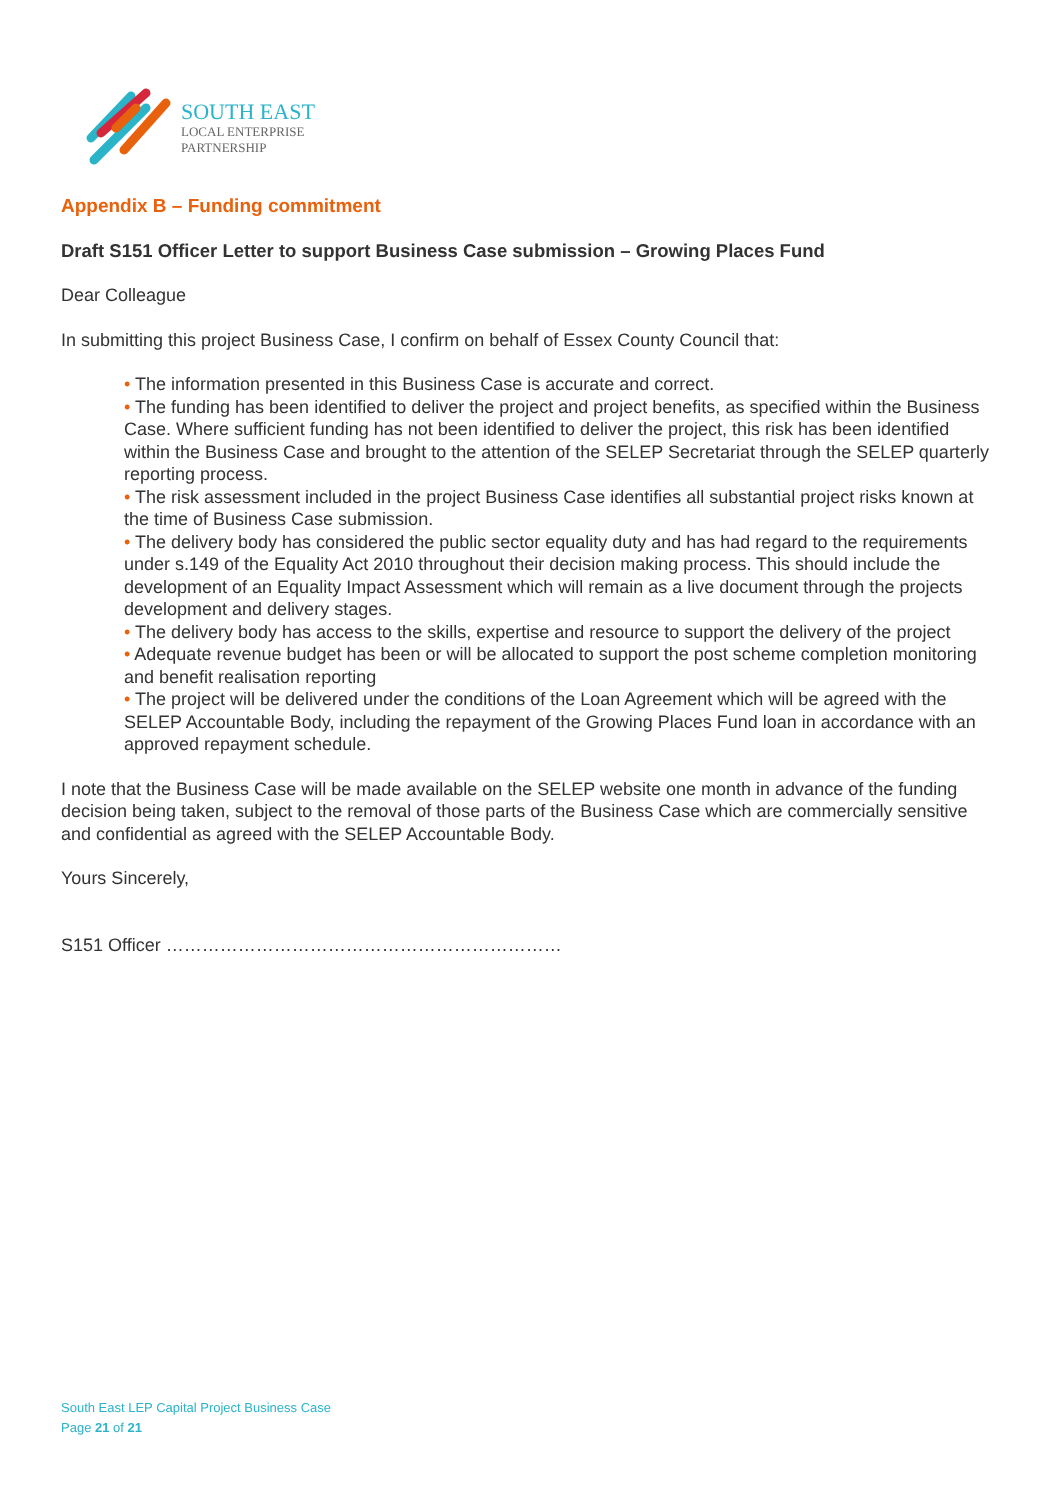SOUTH EAST
LOCAL ENTERPRISE
PARTNERSHIP
Appendix B – Funding commitment
Draft S151 Officer Letter to support Business Case submission – Growing Places Fund
Dear Colleague
In submitting this project Business Case, I confirm on behalf of Essex County Council that:
• The information presented in this Business Case is accurate and correct.
• The funding has been identified to deliver the project and project benefits, as specified within the Business Case. Where sufficient funding has not been identified to deliver the project, this risk has been identified within the Business Case and brought to the attention of the SELEP Secretariat through the SELEP quarterly reporting process.
• The risk assessment included in the project Business Case identifies all substantial project risks known at the time of Business Case submission.
• The delivery body has considered the public sector equality duty and has had regard to the requirements under s.149 of the Equality Act 2010 throughout their decision making process. This should include the development of an Equality Impact Assessment which will remain as a live document through the projects development and delivery stages.
• The delivery body has access to the skills, expertise and resource to support the delivery of the project
• Adequate revenue budget has been or will be allocated to support the post scheme completion monitoring and benefit realisation reporting
• The project will be delivered under the conditions of the Loan Agreement which will be agreed with the SELEP Accountable Body, including the repayment of the Growing Places Fund loan in accordance with an approved repayment schedule.
I note that the Business Case will be made available on the SELEP website one month in advance of the funding decision being taken, subject to the removal of those parts of the Business Case which are commercially sensitive and confidential as agreed with the SELEP Accountable Body.
Yours Sincerely,
S151 Officer …………………………………………………………
South East LEP Capital Project Business Case
Page 21 of 21